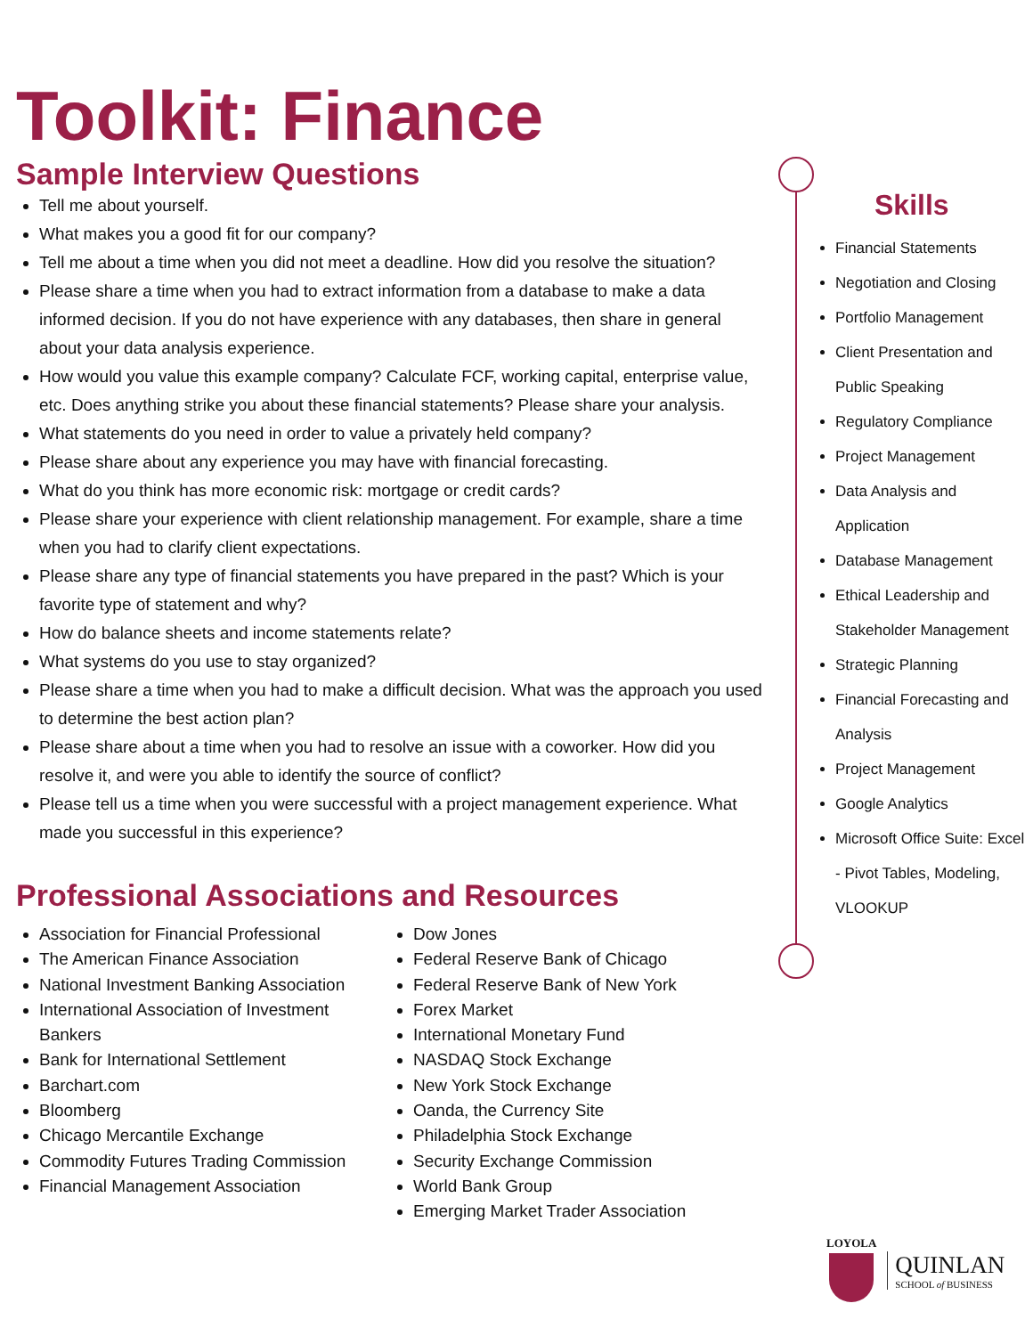Toolkit: Finance
Sample Interview Questions
Tell me about yourself.
What makes you a good fit for our company?
Tell me about a time when you did not meet a deadline. How did you resolve the situation?
Please share a time when you had to extract information from a database to make a data informed decision. If you do not have experience with any databases, then share in general about your data analysis experience.
How would you value this example company? Calculate FCF, working capital, enterprise value, etc. Does anything strike you about these financial statements? Please share your analysis.
What statements do you need in order to value a privately held company?
Please share about any experience you may have with financial forecasting.
What do you think has more economic risk: mortgage or credit cards?
Please share your experience with client relationship management. For example, share a time when you had to clarify client expectations.
Please share any type of financial statements you have prepared in the past? Which is your favorite type of statement and why?
How do balance sheets and income statements relate?
What systems do you use to stay organized?
Please share a time when you had to make a difficult decision. What was the approach you used to determine the best action plan?
Please share about a time when you had to resolve an issue with a coworker. How did you resolve it, and were you able to identify the source of conflict?
Please tell us a time when you were successful with a project management experience. What made you successful in this experience?
Professional Associations and Resources
Association for Financial Professional
The American Finance Association
National Investment Banking Association
International Association of Investment Bankers
Bank for International Settlement
Barchart.com
Bloomberg
Chicago Mercantile Exchange
Commodity Futures Trading Commission
Financial Management Association
Dow Jones
Federal Reserve Bank of Chicago
Federal Reserve Bank of New York
Forex Market
International Monetary Fund
NASDAQ Stock Exchange
New York Stock Exchange
Oanda, the Currency Site
Philadelphia Stock Exchange
Security Exchange Commission
World Bank Group
Emerging Market Trader Association
Skills
Financial Statements
Negotiation and Closing
Portfolio Management
Client Presentation and Public Speaking
Regulatory Compliance
Project Management
Data Analysis and Application
Database Management
Ethical Leadership and Stakeholder Management
Strategic Planning
Financial Forecasting and Analysis
Project Management
Google Analytics
Microsoft Office Suite: Excel - Pivot Tables, Modeling, VLOOKUP
LOYOLA
QUINLAN
SCHOOL of BUSINESS